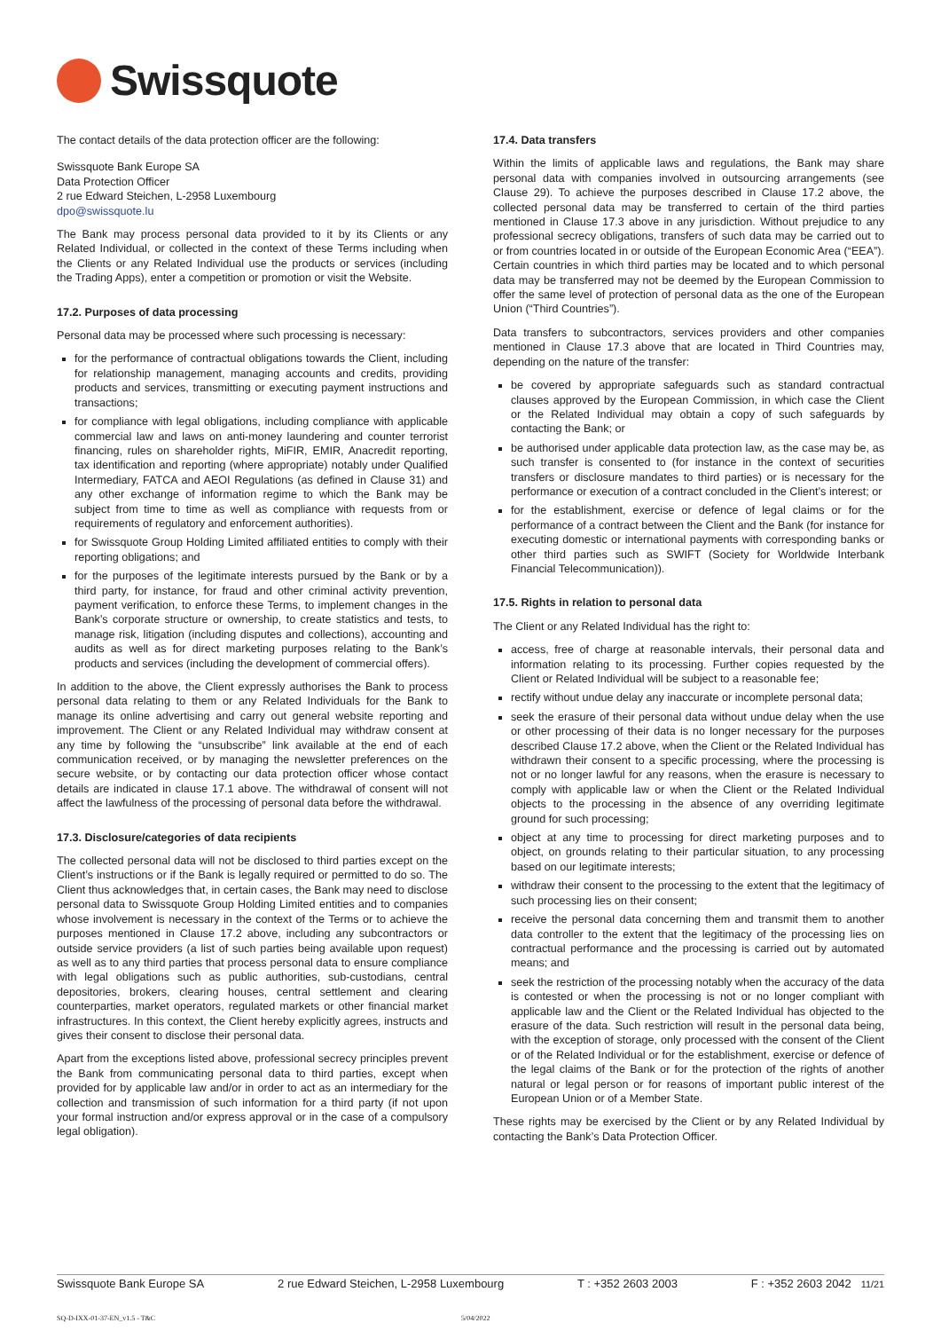Swissquote
The contact details of the data protection officer are the following:
Swissquote Bank Europe SA
Data Protection Officer
2 rue Edward Steichen, L-2958 Luxembourg
dpo@swissquote.lu
The Bank may process personal data provided to it by its Clients or any Related Individual, or collected in the context of these Terms including when the Clients or any Related Individual use the products or services (including the Trading Apps), enter a competition or promotion or visit the Website.
17.2. Purposes of data processing
Personal data may be processed where such processing is necessary:
for the performance of contractual obligations towards the Client, including for relationship management, managing accounts and credits, providing products and services, transmitting or executing payment instructions and transactions;
for compliance with legal obligations, including compliance with applicable commercial law and laws on anti-money laundering and counter terrorist financing, rules on shareholder rights, MiFIR, EMIR, Anacredit reporting, tax identification and reporting (where appropriate) notably under Qualified Intermediary, FATCA and AEOI Regulations (as defined in Clause 31) and any other exchange of information regime to which the Bank may be subject from time to time as well as compliance with requests from or requirements of regulatory and enforcement authorities).
for Swissquote Group Holding Limited affiliated entities to comply with their reporting obligations; and
for the purposes of the legitimate interests pursued by the Bank or by a third party, for instance, for fraud and other criminal activity prevention, payment verification, to enforce these Terms, to implement changes in the Bank’s corporate structure or ownership, to create statistics and tests, to manage risk, litigation (including disputes and collections), accounting and audits as well as for direct marketing purposes relating to the Bank’s products and services (including the development of commercial offers).
In addition to the above, the Client expressly authorises the Bank to process personal data relating to them or any Related Individuals for the Bank to manage its online advertising and carry out general website reporting and improvement. The Client or any Related Individual may withdraw consent at any time by following the “unsubscribe” link available at the end of each communication received, or by managing the newsletter preferences on the secure website, or by contacting our data protection officer whose contact details are indicated in clause 17.1 above. The withdrawal of consent will not affect the lawfulness of the processing of personal data before the withdrawal.
17.3. Disclosure/categories of data recipients
The collected personal data will not be disclosed to third parties except on the Client’s instructions or if the Bank is legally required or permitted to do so. The Client thus acknowledges that, in certain cases, the Bank may need to disclose personal data to Swissquote Group Holding Limited entities and to companies whose involvement is necessary in the context of the Terms or to achieve the purposes mentioned in Clause 17.2 above, including any subcontractors or outside service providers (a list of such parties being available upon request) as well as to any third parties that process personal data to ensure compliance with legal obligations such as public authorities, sub-custodians, central depositories, brokers, clearing houses, central settlement and clearing counterparties, market operators, regulated markets or other financial market infrastructures. In this context, the Client hereby explicitly agrees, instructs and gives their consent to disclose their personal data.
Apart from the exceptions listed above, professional secrecy principles prevent the Bank from communicating personal data to third parties, except when provided for by applicable law and/or in order to act as an intermediary for the collection and transmission of such information for a third party (if not upon your formal instruction and/or express approval or in the case of a compulsory legal obligation).
17.4. Data transfers
Within the limits of applicable laws and regulations, the Bank may share personal data with companies involved in outsourcing arrangements (see Clause 29). To achieve the purposes described in Clause 17.2 above, the collected personal data may be transferred to certain of the third parties mentioned in Clause 17.3 above in any jurisdiction. Without prejudice to any professional secrecy obligations, transfers of such data may be carried out to or from countries located in or outside of the European Economic Area (“EEA”). Certain countries in which third parties may be located and to which personal data may be transferred may not be deemed by the European Commission to offer the same level of protection of personal data as the one of the European Union (“Third Countries”).
Data transfers to subcontractors, services providers and other companies mentioned in Clause 17.3 above that are located in Third Countries may, depending on the nature of the transfer:
be covered by appropriate safeguards such as standard contractual clauses approved by the European Commission, in which case the Client or the Related Individual may obtain a copy of such safeguards by contacting the Bank; or
be authorised under applicable data protection law, as the case may be, as such transfer is consented to (for instance in the context of securities transfers or disclosure mandates to third parties) or is necessary for the performance or execution of a contract concluded in the Client’s interest; or
for the establishment, exercise or defence of legal claims or for the performance of a contract between the Client and the Bank (for instance for executing domestic or international payments with corresponding banks or other third parties such as SWIFT (Society for Worldwide Interbank Financial Telecommunication)).
17.5. Rights in relation to personal data
The Client or any Related Individual has the right to:
access, free of charge at reasonable intervals, their personal data and information relating to its processing. Further copies requested by the Client or Related Individual will be subject to a reasonable fee;
rectify without undue delay any inaccurate or incomplete personal data;
seek the erasure of their personal data without undue delay when the use or other processing of their data is no longer necessary for the purposes described Clause 17.2 above, when the Client or the Related Individual has withdrawn their consent to a specific processing, where the processing is not or no longer lawful for any reasons, when the erasure is necessary to comply with applicable law or when the Client or the Related Individual objects to the processing in the absence of any overriding legitimate ground for such processing;
object at any time to processing for direct marketing purposes and to object, on grounds relating to their particular situation, to any processing based on our legitimate interests;
withdraw their consent to the processing to the extent that the legitimacy of such processing lies on their consent;
receive the personal data concerning them and transmit them to another data controller to the extent that the legitimacy of the processing lies on contractual performance and the processing is carried out by automated means; and
seek the restriction of the processing notably when the accuracy of the data is contested or when the processing is not or no longer compliant with applicable law and the Client or the Related Individual has objected to the erasure of the data. Such restriction will result in the personal data being, with the exception of storage, only processed with the consent of the Client or of the Related Individual or for the establishment, exercise or defence of the legal claims of the Bank or for the protection of the rights of another natural or legal person or for reasons of important public interest of the European Union or of a Member State.
These rights may be exercised by the Client or by any Related Individual by contacting the Bank’s Data Protection Officer.
Swissquote Bank Europe SA 2 rue Edward Steichen, L-2958 Luxembourg T : +352 2603 2003 F : +352 2603 2042 11/21
SQ-D-IXX-01-37-EN_v1.5 - T&C 5/04/2022